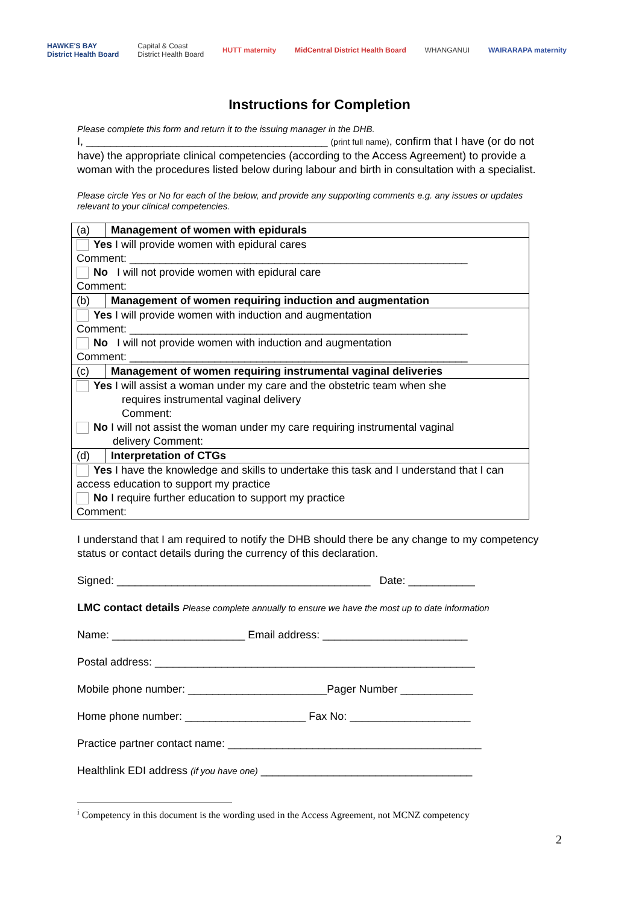HAWKE'S BAY
District Health Board
Capital & Coast
District Health Board
HUTT maternity
MidCentral District Health Board
WHANGANUI WAIRARAPA maternity
Instructions for Completion
Please complete this form and return it to the issuing manager in the DHB.
I, ________________________________________ (print full name), confirm that I have (or do not have) the appropriate clinical competencies (according to the Access Agreement) to provide a woman with the procedures listed below during labour and birth in consultation with a specialist.
Please circle Yes or No for each of the below, and provide any supporting comments e.g. any issues or updates relevant to your clinical competencies.
| (a) | Management of women with epidurals |
| Yes I will provide women with epidural cares Comment: ________________________________________________________ No I will not provide women with epidural care Comment: | |
| (b) | Management of women requiring induction and augmentation |
| Yes I will provide women with induction and augmentation Comment: ________________________________________________________ No I will not provide women with induction and augmentation Comment: ________________________________________________________ | |
| (c) | Management of women requiring instrumental vaginal deliveries |
| Yes I will assist a woman under my care and the obstetric team when she requires instrumental vaginal delivery Comment: No I will not assist the woman under my care requiring instrumental vaginal delivery Comment: | |
| (d) | Interpretation of CTGs |
| Yes I have the knowledge and skills to undertake this task and I understand that I can access education to support my practice No I require further education to support my practice Comment: | |
I understand that I am required to notify the DHB should there be any change to my competency status or contact details during the currency of this declaration.
Signed: __________________________________________ Date: ___________
LMC contact details Please complete annually to ensure we have the most up to date information
Name: ______________________ Email address: ________________________
Postal address: _____________________________________________________
Mobile phone number: _______________________Pager Number ____________
Home phone number: ____________________ Fax No: ____________________
Practice partner contact name: __________________________________________
Healthlink EDI address (if you have one) ___________________________________
<sup>i</sup> Competency in this document is the wording used in the Access Agreement, not MCNZ competency
2